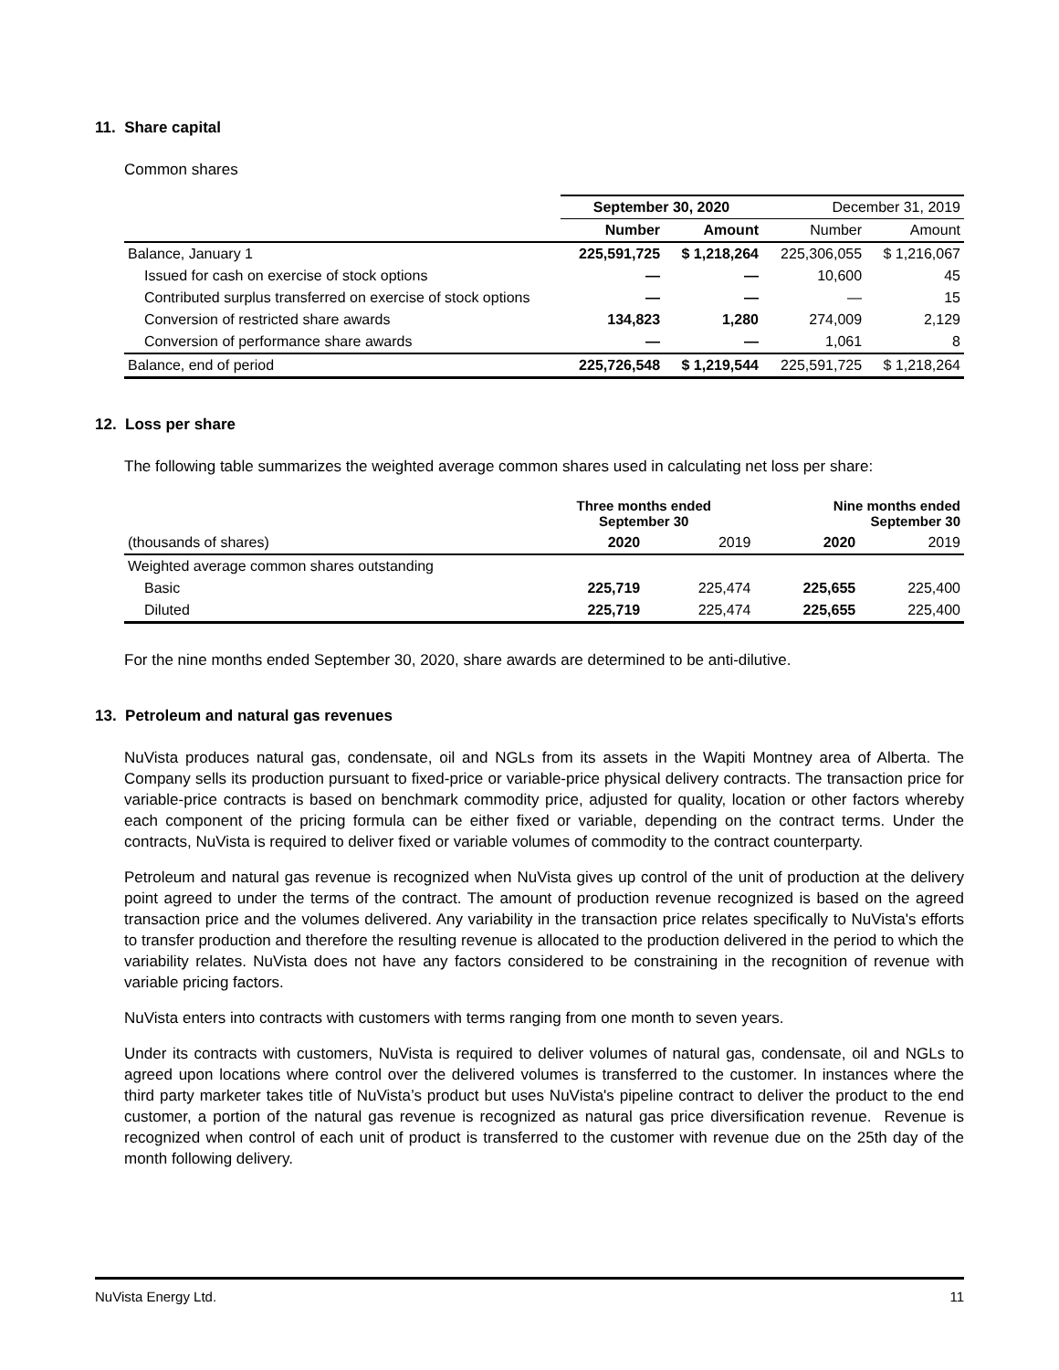11. Share capital
Common shares
| | September 30, 2020 | | December 31, 2019 | |
| --- | --- | --- | --- | --- |
| | Number | Amount | Number | Amount |
| Balance, January 1 | 225,591,725 | $ 1,218,264 | 225,306,055 | $ 1,216,067 |
| Issued for cash on exercise of stock options | — | — | 10,600 | 45 |
| Contributed surplus transferred on exercise of stock options | — | — | — | 15 |
| Conversion of restricted share awards | 134,823 | 1,280 | 274,009 | 2,129 |
| Conversion of performance share awards | — | — | 1,061 | 8 |
| Balance, end of period | 225,726,548 | $ 1,219,544 | 225,591,725 | $ 1,218,264 |
12. Loss per share
The following table summarizes the weighted average common shares used in calculating net loss per share:
| | Three months ended September 30 | | Nine months ended September 30 | |
| --- | --- | --- | --- | --- |
| (thousands of shares) | 2020 | 2019 | 2020 | 2019 |
| Weighted average common shares outstanding | | | | |
| Basic | 225,719 | 225,474 | 225,655 | 225,400 |
| Diluted | 225,719 | 225,474 | 225,655 | 225,400 |
For the nine months ended September 30, 2020, share awards are determined to be anti-dilutive.
13. Petroleum and natural gas revenues
NuVista produces natural gas, condensate, oil and NGLs from its assets in the Wapiti Montney area of Alberta. The Company sells its production pursuant to fixed-price or variable-price physical delivery contracts. The transaction price for variable-price contracts is based on benchmark commodity price, adjusted for quality, location or other factors whereby each component of the pricing formula can be either fixed or variable, depending on the contract terms. Under the contracts, NuVista is required to deliver fixed or variable volumes of commodity to the contract counterparty.
Petroleum and natural gas revenue is recognized when NuVista gives up control of the unit of production at the delivery point agreed to under the terms of the contract. The amount of production revenue recognized is based on the agreed transaction price and the volumes delivered. Any variability in the transaction price relates specifically to NuVista's efforts to transfer production and therefore the resulting revenue is allocated to the production delivered in the period to which the variability relates. NuVista does not have any factors considered to be constraining in the recognition of revenue with variable pricing factors.
NuVista enters into contracts with customers with terms ranging from one month to seven years.
Under its contracts with customers, NuVista is required to deliver volumes of natural gas, condensate, oil and NGLs to agreed upon locations where control over the delivered volumes is transferred to the customer. In instances where the third party marketer takes title of NuVista’s product but uses NuVista's pipeline contract to deliver the product to the end customer, a portion of the natural gas revenue is recognized as natural gas price diversification revenue. Revenue is recognized when control of each unit of product is transferred to the customer with revenue due on the 25th day of the month following delivery.
NuVista Energy Ltd. 11